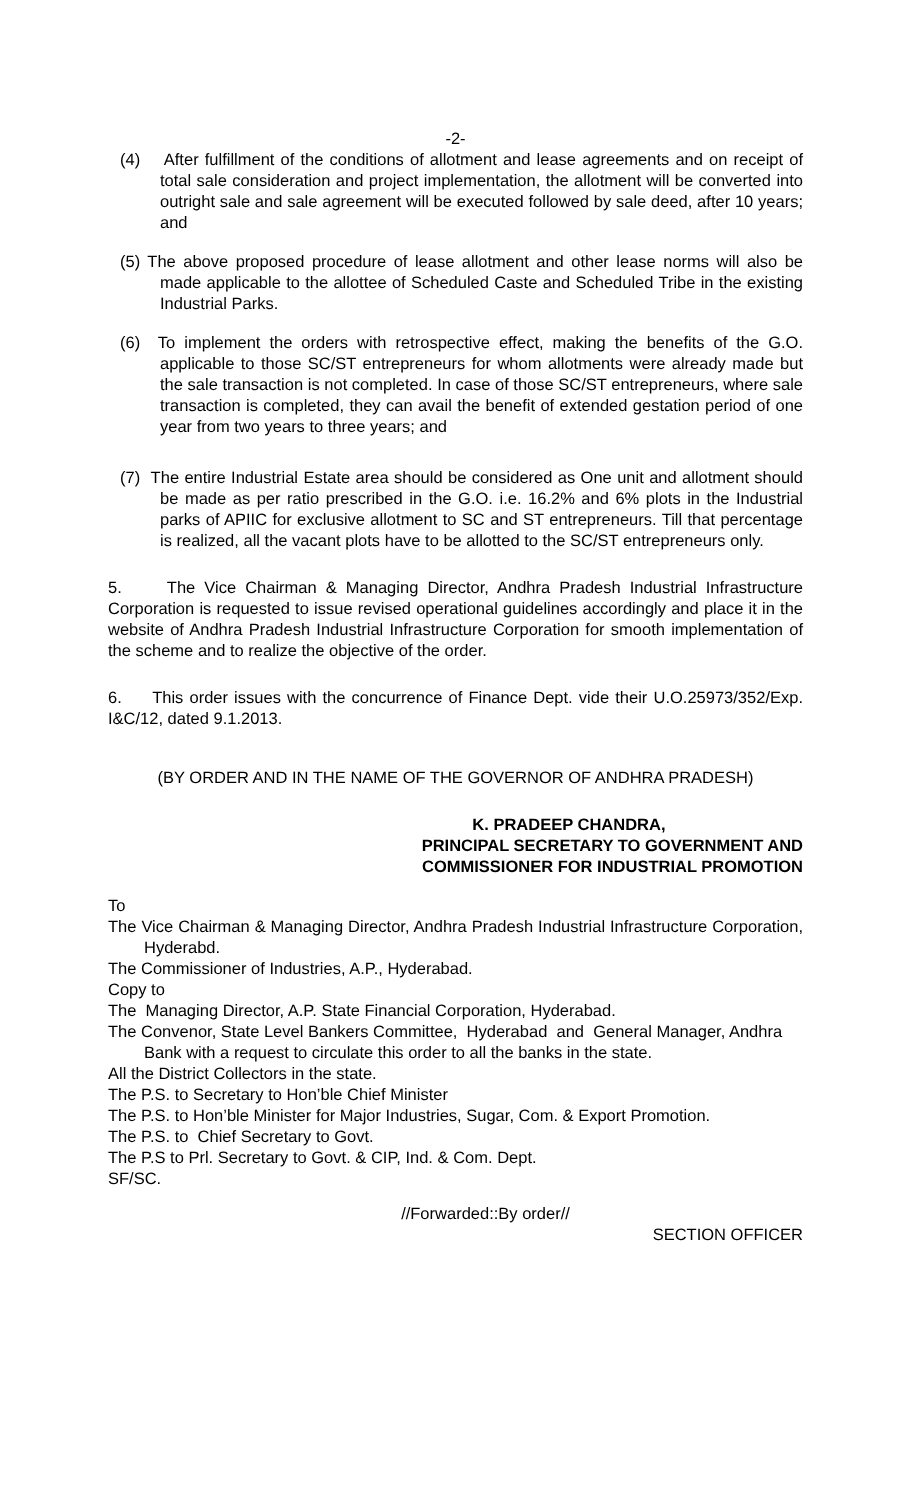-2-
(4) After fulfillment of the conditions of allotment and lease agreements and on receipt of total sale consideration and project implementation, the allotment will be converted into outright sale and sale agreement will be executed followed by sale deed, after 10 years; and
(5) The above proposed procedure of lease allotment and other lease norms will also be made applicable to the allottee of Scheduled Caste and Scheduled Tribe in the existing Industrial Parks.
(6) To implement the orders with retrospective effect, making the benefits of the G.O. applicable to those SC/ST entrepreneurs for whom allotments were already made but the sale transaction is not completed. In case of those SC/ST entrepreneurs, where sale transaction is completed, they can avail the benefit of extended gestation period of one year from two years to three years; and
(7) The entire Industrial Estate area should be considered as One unit and allotment should be made as per ratio prescribed in the G.O. i.e. 16.2% and 6% plots in the Industrial parks of APIIC for exclusive allotment to SC and ST entrepreneurs. Till that percentage is realized, all the vacant plots have to be allotted to the SC/ST entrepreneurs only.
5. The Vice Chairman & Managing Director, Andhra Pradesh Industrial Infrastructure Corporation is requested to issue revised operational guidelines accordingly and place it in the website of Andhra Pradesh Industrial Infrastructure Corporation for smooth implementation of the scheme and to realize the objective of the order.
6. This order issues with the concurrence of Finance Dept. vide their U.O.25973/352/Exp. I&C/12, dated 9.1.2013.
(BY ORDER AND IN THE NAME OF THE GOVERNOR OF ANDHRA PRADESH)
K. PRADEEP CHANDRA,
PRINCIPAL SECRETARY TO GOVERNMENT AND
COMMISSIONER FOR INDUSTRIAL PROMOTION
To
The Vice Chairman & Managing Director, Andhra Pradesh Industrial Infrastructure Corporation, Hyderabd.
The Commissioner of Industries, A.P., Hyderabad.
Copy to
The Managing Director, A.P. State Financial Corporation, Hyderabad.
The Convenor, State Level Bankers Committee, Hyderabad and General Manager, Andhra Bank with a request to circulate this order to all the banks in the state.
All the District Collectors in the state.
The P.S. to Secretary to Hon’ble Chief Minister
The P.S. to Hon’ble Minister for Major Industries, Sugar, Com. & Export Promotion.
The P.S. to Chief Secretary to Govt.
The P.S to Prl. Secretary to Govt. & CIP, Ind. & Com. Dept.
SF/SC.
//Forwarded::By order//
SECTION OFFICER